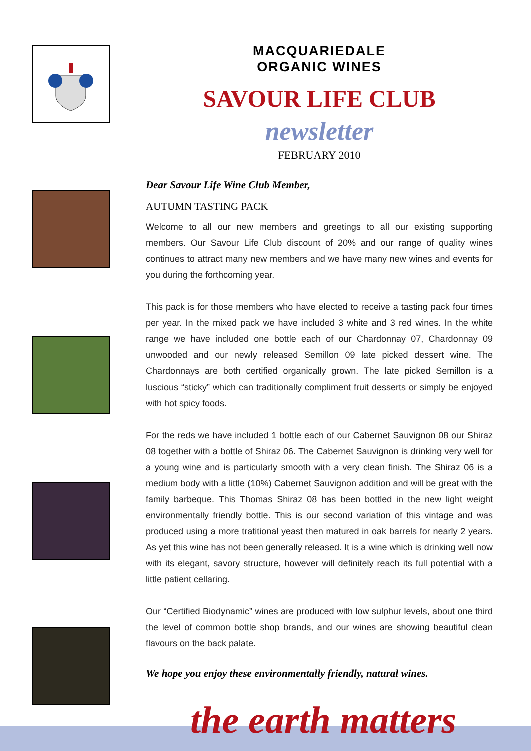MACQUARIEDALE
ORGANIC WINES
SAVOUR LIFE CLUB
newsletter
FEBRUARY 2010
Dear Savour Life Wine Club Member,
AUTUMN TASTING PACK
Welcome to all our new members and greetings to all our existing supporting members. Our Savour Life Club discount of 20% and our range of quality wines continues to attract many new members and we have many new wines and events for you during the forthcoming year.
This pack is for those members who have elected to receive a tasting pack four times per year. In the mixed pack we have included 3 white and 3 red wines. In the white range we have included one bottle each of our Chardonnay 07, Chardonnay 09 unwooded and our newly released Semillon 09 late picked dessert wine. The Chardonnays are both certified organically grown. The late picked Semillon is a luscious “sticky” which can traditionally compliment fruit desserts or simply be enjoyed with hot spicy foods.
For the reds we have included 1 bottle each of our Cabernet Sauvignon 08 our Shiraz 08 together with a bottle of Shiraz 06. The Cabernet Sauvignon is drinking very well for a young wine and is particularly smooth with a very clean finish. The Shiraz 06 is a medium body with a little (10%) Cabernet Sauvignon addition and will be great with the family barbeque. This Thomas Shiraz 08 has been bottled in the new light weight environmentally friendly bottle. This is our second variation of this vintage and was produced using a more tratitional yeast then matured in oak barrels for nearly 2 years. As yet this wine has not been generally released. It is a wine which is drinking well now with its elegant, savory structure, however will definitely reach its full potential with a little patient cellaring.
Our “Certified Biodynamic” wines are produced with low sulphur levels, about one third the level of common bottle shop brands, and our wines are showing beautiful clean flavours on the back palate.
We hope you enjoy these environmentally friendly, natural wines.
the earth matters